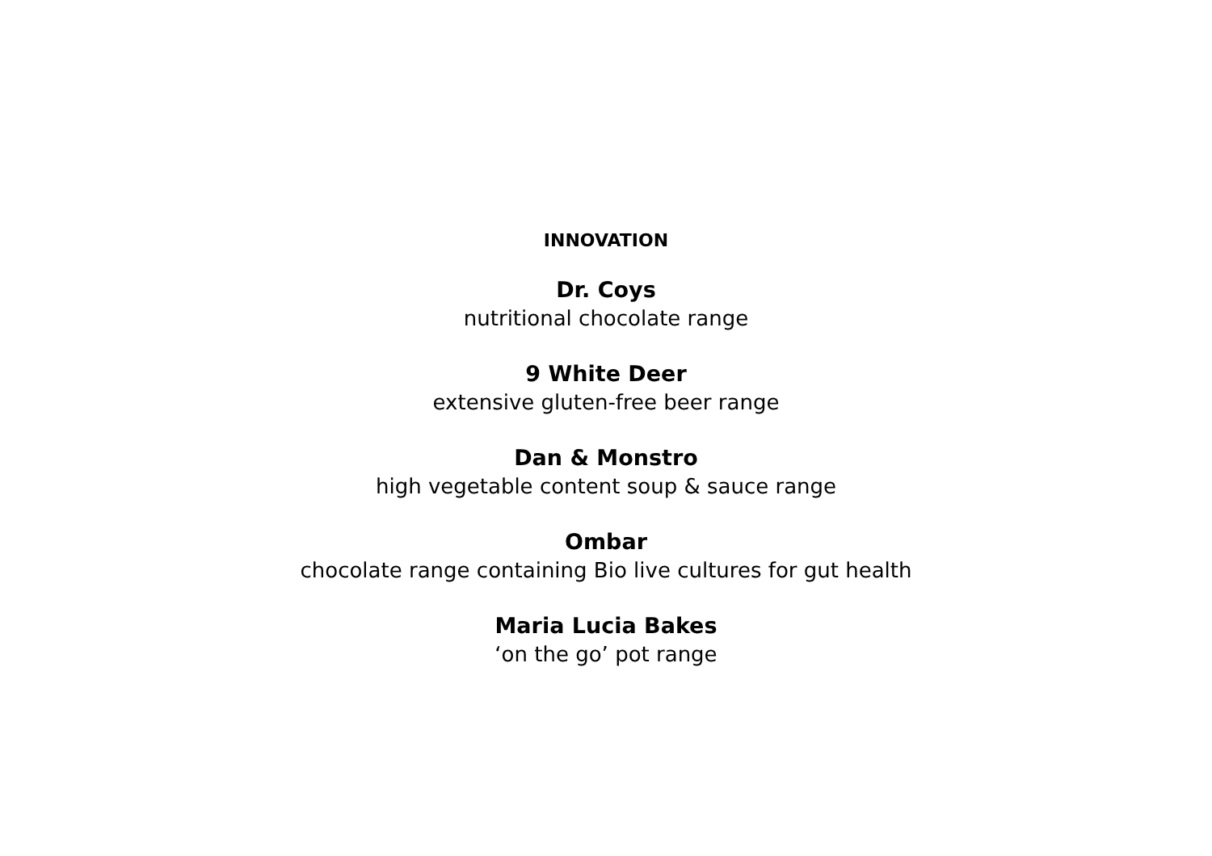INNOVATION
Dr. Coys
nutritional chocolate range
9 White Deer
extensive gluten-free beer range
Dan & Monstro
high vegetable content soup & sauce range
Ombar
chocolate range containing Bio live cultures for gut health
Maria Lucia Bakes
‘on the go’ pot range